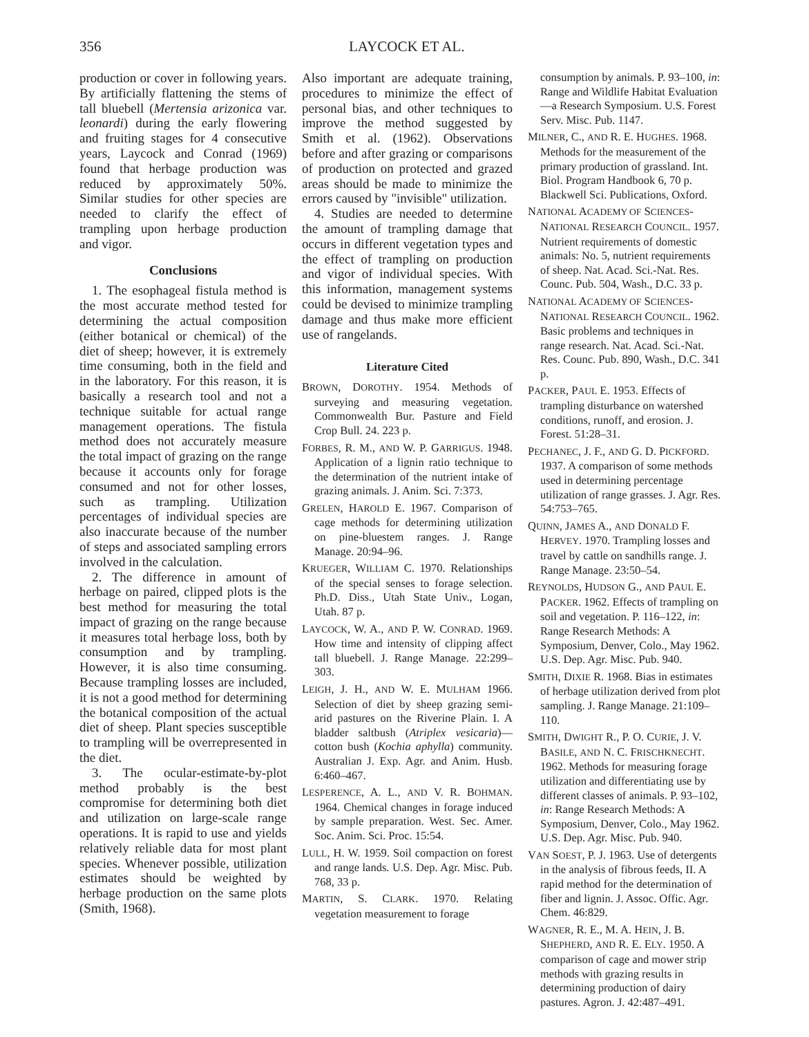356 LAYCOCK ET AL.
production or cover in following years. By artificially flattening the stems of tall bluebell (Mertensia arizonica var. leonardi) during the early flowering and fruiting stages for 4 consecutive years, Laycock and Conrad (1969) found that herbage production was reduced by approximately 50%. Similar studies for other species are needed to clarify the effect of trampling upon herbage production and vigor.
Conclusions
1. The esophageal fistula method is the most accurate method tested for determining the actual composition (either botanical or chemical) of the diet of sheep; however, it is extremely time consuming, both in the field and in the laboratory. For this reason, it is basically a research tool and not a technique suitable for actual range management operations. The fistula method does not accurately measure the total impact of grazing on the range because it accounts only for forage consumed and not for other losses, such as trampling. Utilization percentages of individual species are also inaccurate because of the number of steps and associated sampling errors involved in the calculation.
2. The difference in amount of herbage on paired, clipped plots is the best method for measuring the total impact of grazing on the range because it measures total herbage loss, both by consumption and by trampling. However, it is also time consuming. Because trampling losses are included, it is not a good method for determining the botanical composition of the actual diet of sheep. Plant species susceptible to trampling will be overrepresented in the diet.
3. The ocular-estimate-by-plot method probably is the best compromise for determining both diet and utilization on large-scale range operations. It is rapid to use and yields relatively reliable data for most plant species. Whenever possible, utilization estimates should be weighted by herbage production on the same plots (Smith, 1968).
Also important are adequate training, procedures to minimize the effect of personal bias, and other techniques to improve the method suggested by Smith et al. (1962). Observations before and after grazing or comparisons of production on protected and grazed areas should be made to minimize the errors caused by "invisible" utilization.
4. Studies are needed to determine the amount of trampling damage that occurs in different vegetation types and the effect of trampling on production and vigor of individual species. With this information, management systems could be devised to minimize trampling damage and thus make more efficient use of rangelands.
Literature Cited
BROWN, DOROTHY. 1954. Methods of surveying and measuring vegetation. Commonwealth Bur. Pasture and Field Crop Bull. 24. 223 p.
FORBES, R. M., AND W. P. GARRIGUS. 1948. Application of a lignin ratio technique to the determination of the nutrient intake of grazing animals. J. Anim. Sci. 7:373.
GRELEN, HAROLD E. 1967. Comparison of cage methods for determining utilization on pine-bluestem ranges. J. Range Manage. 20:94–96.
KRUEGER, WILLIAM C. 1970. Relationships of the special senses to forage selection. Ph.D. Diss., Utah State Univ., Logan, Utah. 87 p.
LAYCOCK, W. A., AND P. W. CONRAD. 1969. How time and intensity of clipping affect tall bluebell. J. Range Manage. 22:299–303.
LEIGH, J. H., AND W. E. MULHAM 1966. Selection of diet by sheep grazing semi-arid pastures on the Riverine Plain. I. A bladder saltbush (Atriplex vesicaria)—cotton bush (Kochia aphylla) community. Australian J. Exp. Agr. and Anim. Husb. 6:460–467.
LESPERENCE, A. L., AND V. R. BOHMAN. 1964. Chemical changes in forage induced by sample preparation. West. Sec. Amer. Soc. Anim. Sci. Proc. 15:54.
LULL, H. W. 1959. Soil compaction on forest and range lands. U.S. Dep. Agr. Misc. Pub. 768, 33 p.
MARTIN, S. CLARK. 1970. Relating vegetation measurement to forage
consumption by animals. P. 93–100, in: Range and Wildlife Habitat Evaluation—a Research Symposium. U.S. Forest Serv. Misc. Pub. 1147.
MILNER, C., AND R. E. HUGHES. 1968. Methods for the measurement of the primary production of grassland. Int. Biol. Program Handbook 6, 70 p. Blackwell Sci. Publications, Oxford.
NATIONAL ACADEMY OF SCIENCES-NATIONAL RESEARCH COUNCIL. 1957. Nutrient requirements of domestic animals: No. 5, nutrient requirements of sheep. Nat. Acad. Sci.-Nat. Res. Counc. Pub. 504, Wash., D.C. 33 p.
NATIONAL ACADEMY OF SCIENCES-NATIONAL RESEARCH COUNCIL. 1962. Basic problems and techniques in range research. Nat. Acad. Sci.-Nat. Res. Counc. Pub. 890, Wash., D.C. 341 p.
PACKER, PAUL E. 1953. Effects of trampling disturbance on watershed conditions, runoff, and erosion. J. Forest. 51:28–31.
PECHANEC, J. F., AND G. D. PICKFORD. 1937. A comparison of some methods used in determining percentage utilization of range grasses. J. Agr. Res. 54:753–765.
QUINN, JAMES A., AND DONALD F. HERVEY. 1970. Trampling losses and travel by cattle on sandhills range. J. Range Manage. 23:50–54.
REYNOLDS, HUDSON G., AND PAUL E. PACKER. 1962. Effects of trampling on soil and vegetation. P. 116–122, in: Range Research Methods: A Symposium, Denver, Colo., May 1962. U.S. Dep. Agr. Misc. Pub. 940.
SMITH, DIXIE R. 1968. Bias in estimates of herbage utilization derived from plot sampling. J. Range Manage. 21:109–110.
SMITH, DWIGHT R., P. O. CURIE, J. V. BASILE, AND N. C. FRISCHKNECHT. 1962. Methods for measuring forage utilization and differentiating use by different classes of animals. P. 93–102, in: Range Research Methods: A Symposium, Denver, Colo., May 1962. U.S. Dep. Agr. Misc. Pub. 940.
VAN SOEST, P. J. 1963. Use of detergents in the analysis of fibrous feeds, II. A rapid method for the determination of fiber and lignin. J. Assoc. Offic. Agr. Chem. 46:829.
WAGNER, R. E., M. A. HEIN, J. B. SHEPHERD, AND R. E. ELY. 1950. A comparison of cage and mower strip methods with grazing results in determining production of dairy pastures. Agron. J. 42:487–491.